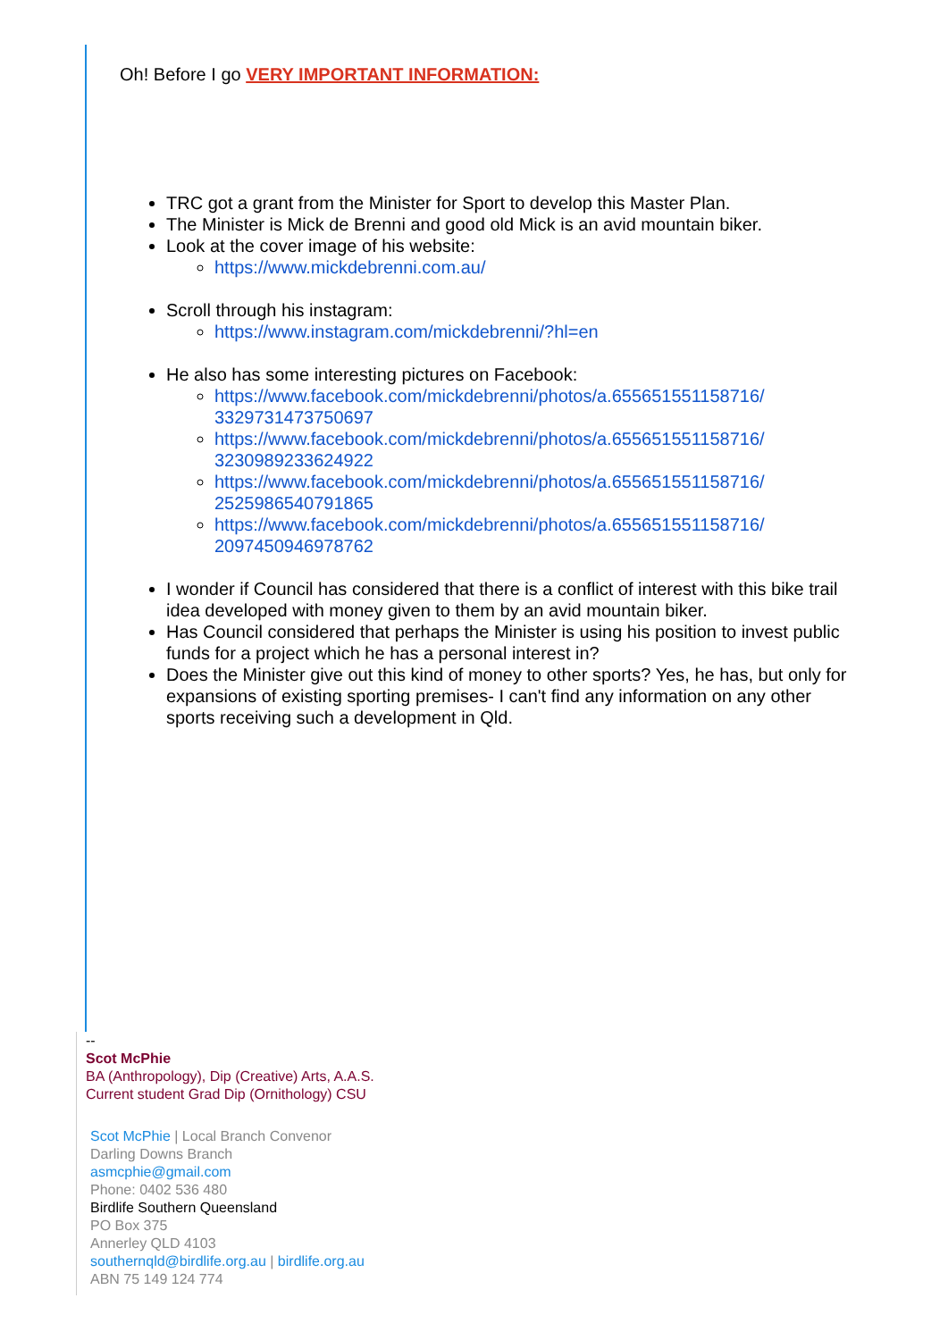Oh! Before I go VERY IMPORTANT INFORMATION:
TRC got a grant from the Minister for Sport to develop this Master Plan.
The Minister is Mick de Brenni and good old Mick is an avid mountain biker.
Look at the cover image of his website:
https://www.mickdebrenni.com.au/
Scroll through his instagram:
https://www.instagram.com/mickdebrenni/?hl=en
He also has some interesting pictures on Facebook:
https://www.facebook.com/mickdebrenni/photos/a.655651551158716/ 3329731473750697
https://www.facebook.com/mickdebrenni/photos/a.655651551158716/ 3230989233624922
https://www.facebook.com/mickdebrenni/photos/a.655651551158716/ 2525986540791865
https://www.facebook.com/mickdebrenni/photos/a.655651551158716/ 2097450946978762
I wonder if Council has considered that there is a conflict of interest with this bike trail idea developed with money given to them by an avid mountain biker.
Has Council considered that perhaps the Minister is using his position to invest public funds for a project which he has a personal interest in?
Does the Minister give out this kind of money to other sports? Yes, he has, but only for expansions of existing sporting premises- I can't find any information on any other sports receiving such a development in Qld.
--
Scot McPhie
BA (Anthropology), Dip (Creative) Arts, A.A.S.
Current student Grad Dip (Ornithology) CSU
Scot McPhie | Local Branch Convenor
Darling Downs Branch
asmcphie@gmail.com
Phone: 0402 536 480
Birdlife Southern Queensland
PO Box 375
Annerley QLD 4103
southernqld@birdlife.org.au | birdlife.org.au
ABN 75 149 124 774